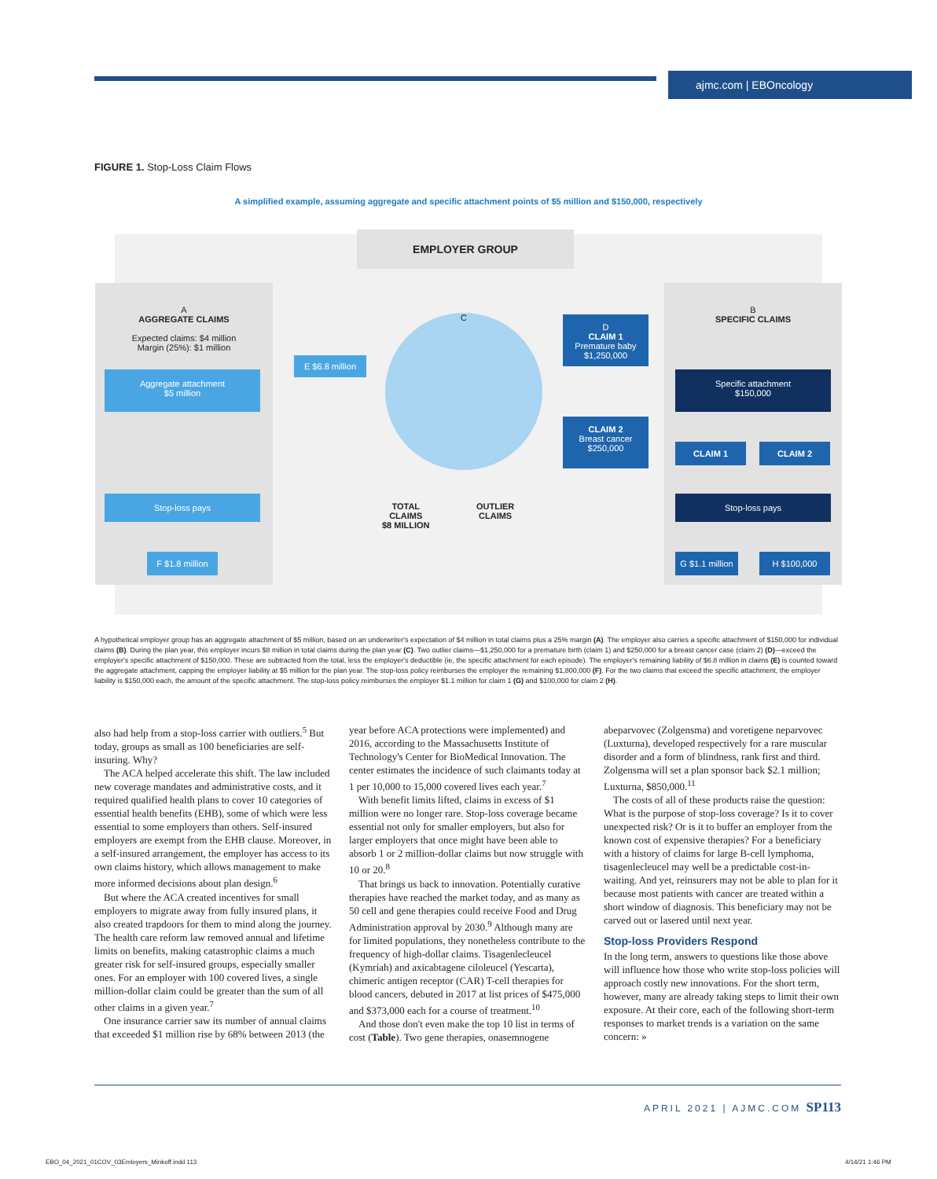ajmc.com | EBOncology
FIGURE 1. Stop-Loss Claim Flows
A simplified example, assuming aggregate and specific attachment points of $5 million and $150,000, respectively
EMPLOYER GROUP
A
AGGREGATE CLAIMS
Expected claims: $4 million
Margin (25%): $1 million
Aggregate attachment
$5 million
Stop-loss pays
F $1.8 million
E $6.8 million
C
TOTAL
CLAIMS
$8 MILLION
OUTLIER
CLAIMS
D
CLAIM 1
Premature baby
$1,250,000
CLAIM 2
Breast cancer
$250,000
B
SPECIFIC CLAIMS
Specific attachment
$150,000
CLAIM 1 CLAIM 2
Stop-loss pays
G $1.1 million
H $100,000
A hypothetical employer group has an aggregate attachment of $5 million, based on an underwriter's expectation of $4 million in total claims plus a 25% margin (A). The employer also carries a specific attachment of $150,000 for individual claims (B). During the plan year, this employer incurs $8 million in total claims during the plan year (C). Two outlier claims—$1,250,000 for a premature birth (claim 1) and $250,000 for a breast cancer case (claim 2) (D)—exceed the employer's specific attachment of $150,000. These are subtracted from the total, less the employer's deductible (ie, the specific attachment for each episode). The employer's remaining liability of $6.8 million in claims (E) is counted toward the aggregate attachment, capping the employer liability at $5 million for the plan year. The stop-loss policy reimburses the employer the remaining $1,800,000 (F). For the two claims that exceed the specific attachment, the employer liability is $150,000 each, the amount of the specific attachment. The stop-loss policy reimburses the employer $1.1 million for claim 1 (G) and $100,000 for claim 2 (H).
also had help from a stop-loss carrier with outliers.<sup>5</sup> But today, groups as small as 100 beneficiaries are self-insuring. Why?
The ACA helped accelerate this shift. The law included new coverage mandates and administrative costs, and it required qualified health plans to cover 10 categories of essential health benefits (EHB), some of which were less essential to some employers than others. Self-insured employers are exempt from the EHB clause. Moreover, in a self-insured arrangement, the employer has access to its own claims history, which allows management to make more informed decisions about plan design.<sup>6</sup>
But where the ACA created incentives for small employers to migrate away from fully insured plans, it also created trapdoors for them to mind along the journey. The health care reform law removed annual and lifetime limits on benefits, making catastrophic claims a much greater risk for self-insured groups, especially smaller ones. For an employer with 100 covered lives, a single million-dollar claim could be greater than the sum of all other claims in a given year.<sup>7</sup>
One insurance carrier saw its number of annual claims that exceeded $1 million rise by 68% between 2013 (the year before ACA protections were implemented) and 2016, according to the Massachusetts Institute of Technology's Center for BioMedical Innovation. The center estimates the incidence of such claimants today at 1 per 10,000 to 15,000 covered lives each year.<sup>7</sup>
With benefit limits lifted, claims in excess of $1 million were no longer rare. Stop-loss coverage became essential not only for smaller employers, but also for larger employers that once might have been able to absorb 1 or 2 million-dollar claims but now struggle with 10 or 20.<sup>8</sup>
That brings us back to innovation. Potentially curative therapies have reached the market today, and as many as 50 cell and gene therapies could receive Food and Drug Administration approval by 2030.<sup>9</sup> Although many are for limited populations, they nonetheless contribute to the frequency of high-dollar claims. Tisagenlecleucel (Kymriah) and axicabtagene ciloleucel (Yescarta), chimeric antigen receptor (CAR) T-cell therapies for blood cancers, debuted in 2017 at list prices of $475,000 and $373,000 each for a course of treatment.<sup>10</sup>
And those don't even make the top 10 list in terms of cost (Table). Two gene therapies, onasemnogene abeparvovec (Zolgensma) and voretigene neparvovec (Luxturna), developed respectively for a rare muscular disorder and a form of blindness, rank first and third. Zolgensma will set a plan sponsor back $2.1 million; Luxturna, $850,000.<sup>11</sup>
The costs of all of these products raise the question: What is the purpose of stop-loss coverage? Is it to cover unexpected risk? Or is it to buffer an employer from the known cost of expensive therapies? For a beneficiary with a history of claims for large B-cell lymphoma, tisagenlecleucel may well be a predictable cost-in-waiting. And yet, reinsurers may not be able to plan for it because most patients with cancer are treated within a short window of diagnosis. This beneficiary may not be carved out or lasered until next year.
Stop-loss Providers Respond
In the long term, answers to questions like those above will influence how those who write stop-loss policies will approach costly new innovations. For the short term, however, many are already taking steps to limit their own exposure. At their core, each of the following short-term responses to market trends is a variation on the same concern: »
APRIL 2021 | AJMC.COM SP113
EBO_04_2021_01COV_03Emloyers_Minkoff.indd 113
4/14/21 1:46 PM